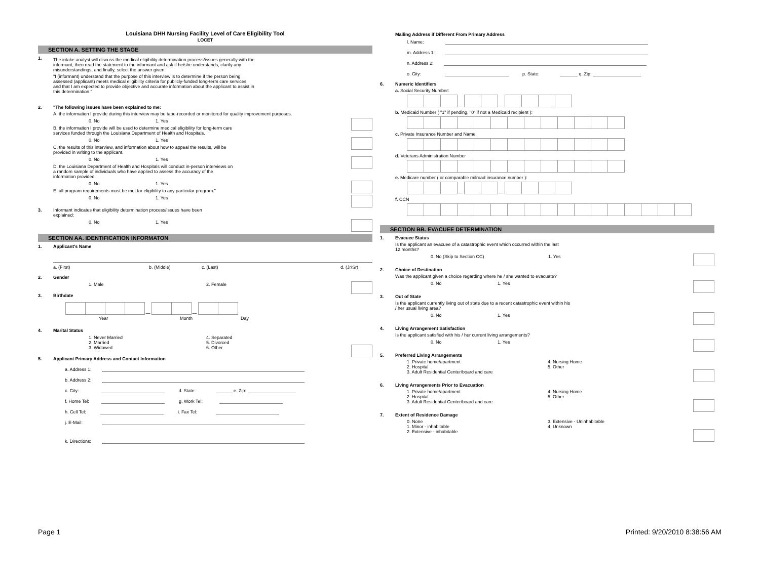Louisiana DHH Nursing Facility Level of Care Eligibility Tool
LOCET
SECTION A. SETTING THE STAGE
1.
The intake analyst will discuss the medical eligibility determination process/issues generally with the informant, then read the statement to the informant and ask if he/she understands, clarify any misunderstandings, and finally, select the answer given.
"I (informant) understand that the purpose of this interview is to determine if the person being assessed (applicant) meets medical eligibility criteria for publicly-funded long-term care services, and that I am expected to provide objective and accurate information about the applicant to assist in this determination."
2. "The following issues have been explained to me:
A. the information I provide during this interview may be tape-recorded or monitored for quality improvement purposes.
0. No 1. Yes
B. the information I provide will be used to determine medical eligibility for long-term care services funded through the Louisiana Department of Health and Hospitals.
0. No 1. Yes
C. the results of this interview, and information about how to appeal the results, will be provided in writing to the applicant.
0. No 1. Yes
D. the Louisiana Department of Health and Hospitals will conduct in-person interviews on a random sample of individuals who have applied to assess the accuracy of the information provided.
0. No 1. Yes
E. all program requirements must be met for eligibility to any particular program."
0. No 1. Yes
3. Informant indicates that eligibility determination process/issues have been explained:
0. No 1. Yes
SECTION AA. IDENTIFICATION INFORMATON
1. Applicant's Name
a. (First) b. (Middle) c. (Last) d. (Jr/Sr)
2. Gender
1. Male 2. Female
3. Birthdate
— —
Year Month Day
4. Marital Status
1. Never Married 4. Separated
2. Married 5. Divorced
3. Widowed 6. Other
5. Applicant Primary Address and Contact Information
a. Address 1:
b. Address 2:
c. City: d. State: e. Zip:
f. Home Tel: g. Work Tel:
h. Cell Tel: i. Fax Tel:
j. E-Mail:
k. Directions:
Mailing Address if Different From Primary Address
l. Name:
m. Address 1:
n. Address 2:
o. City: p. State: q. Zip:
6. Numeric Identifiers
a. Social Security Number:
— —
b. Medicaid Number ( "1" if pending, "0" if not a Medicaid recipient ):
c. Private Insurance Number and Name
d. Veterans Administration Number
e. Medicare number ( or comparable railroad insurance number ):
— —
f. CCN
SECTION BB. EVACUEE DETERMINATION
1. Evacuee Status
Is the applicant an evacuee of a catastrophic event which occurred within the last 12 months?
0. No (Skip to Section CC) 1. Yes
2. Choice of Destination
Was the applicant given a choice regarding where he / she wanted to evacuate?
0. No 1. Yes
3. Out of State
Is the applicant currently living out of state due to a recent catastrophic event within his / her usual living area?
0. No 1. Yes
4. Living Arrangement Satisfaction
Is the applicant satisfied with his / her current living arrangements?
0. No 1. Yes
5. Preferred Living Arrangements
1. Private home/apartment 4. Nursing Home
2. Hospital 5. Other
3. Adult Residential Center/board and care
6. Living Arrangements Prior to Evacuation
1. Private home/apartment 4. Nursing Home
2. Hospital 5. Other
3. Adult Residential Center/board and care
7. Extent of Residence Damage
0. None 3. Extensive - Uninhabitable
1. Minor - inhabitable 4. Unknown
2. Extensive - inhabitable
Page 1 Printed: 9/20/2010 8:38:56 AM